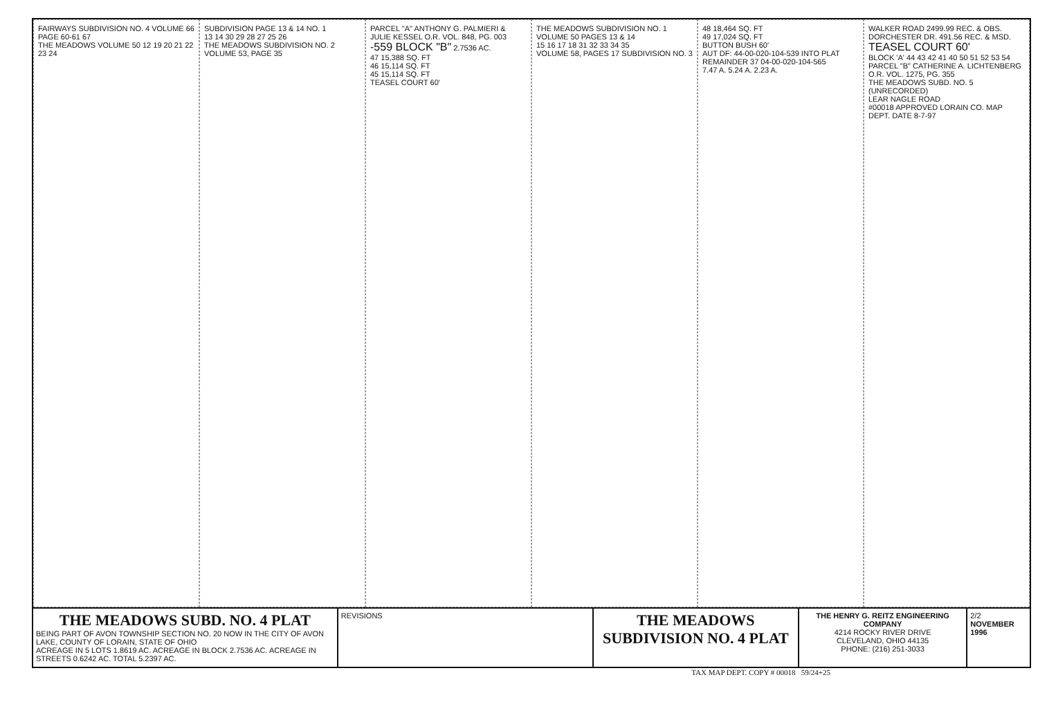FAIRWAYS SUBDIVISION NO. 4 VOLUME 66 PAGE 60-61 67
THE MEADOWS VOLUME 50 12 19 20 21 22 23 24
SUBDIVISION PAGE 13 & 14 NO. 1
13 14 30 29 28 27 25 26
THE MEADOWS SUBDIVISION NO. 2 VOLUME 53, PAGE 35
PARCEL "A" ANTHONY G. PALMIERI & JULIE KESSEL O.R. VOL. 848, PG. 003
-559 BLOCK "B" 2.7536 AC.
47 15,388 SQ. FT
46 15,114 SQ. FT
45 15,114 SQ. FT
TEASEL COURT 60'
THE MEADOWS SUBDIVISION NO. 1 VOLUME 50 PAGES 13 & 14
15 16 17 18 31 32 33 34 35
VOLUME 58, PAGES 17 SUBDIVISION NO. 3
48 18,464 SQ. FT
49 17,024 SQ. FT
BUTTON BUSH 60'
AUT DF: 44-00-020-104-539 INTO PLAT REMAINDER 37 04-00-020-104-565
7.47 A. 5.24 A. 2.23 A.
WALKER ROAD 2499.99 REC. & OBS.
DORCHESTER DR. 491.56 REC. & MSD.
TEASEL COURT 60'
BLOCK 'A' 44 43 42 41 40 50 51 52 53 54
PARCEL "B" CATHERINE A. LICHTENBERG O.R. VOL. 1275, PG. 355
THE MEADOWS SUBD. NO. 5 (UNRECORDED)
LEAR NAGLE ROAD
#00018 APPROVED LORAIN CO. MAP DEPT. DATE 8-7-97
THE MEADOWS SUBD. NO. 4 PLAT
BEING PART OF AVON TOWNSHIP SECTION NO. 20 NOW IN THE CITY OF AVON LAKE, COUNTY OF LORAIN, STATE OF OHIO
ACREAGE IN 5 LOTS 1.8619 AC. ACREAGE IN BLOCK 2.7536 AC. ACREAGE IN STREETS 0.6242 AC. TOTAL 5.2397 AC.
REVISIONS
THE MEADOWS SUBDIVISION NO. 4 PLAT
THE HENRY G. REITZ ENGINEERING COMPANY
4214 ROCKY RIVER DRIVE
CLEVELAND, OHIO 44135
PHONE: (216) 251-3033
2/2
NOVEMBER 1996
TAX MAP DEPT. COPY # 00018 59/24+25